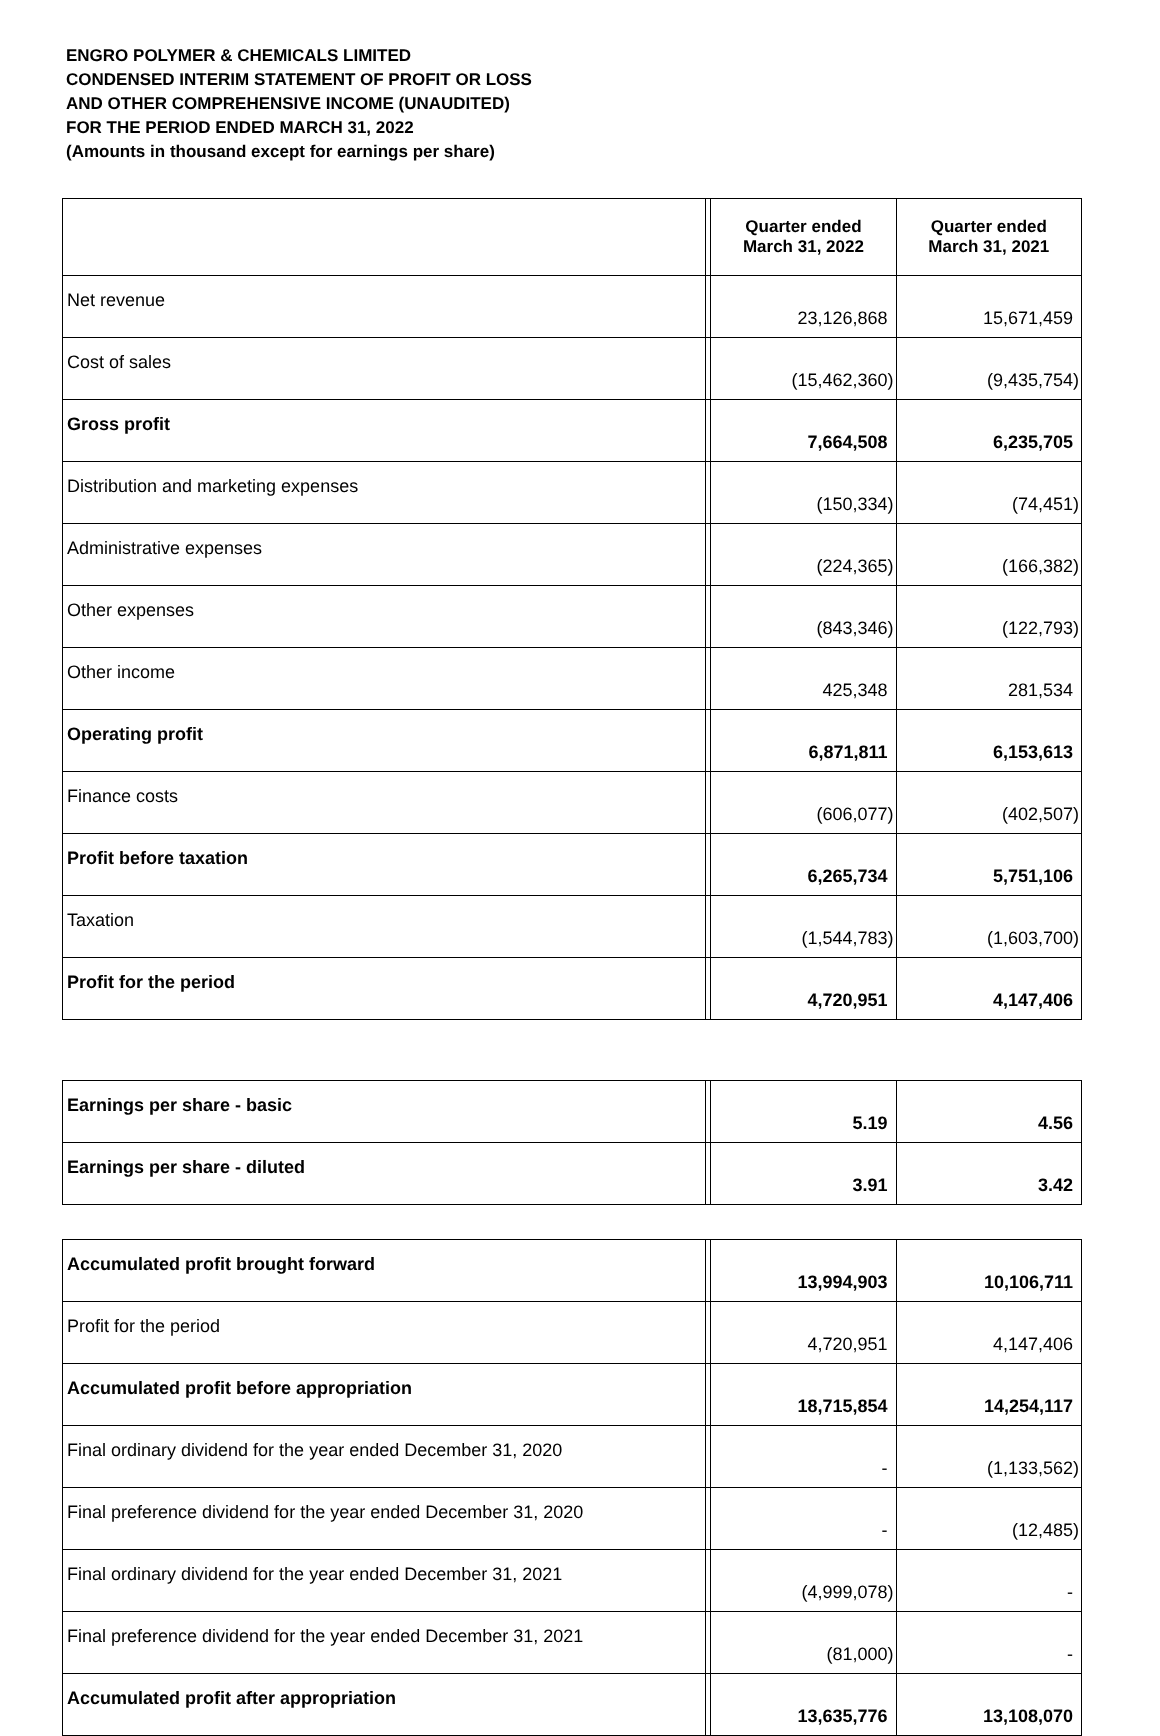ENGRO POLYMER & CHEMICALS LIMITED
CONDENSED INTERIM STATEMENT OF PROFIT OR LOSS
AND OTHER COMPREHENSIVE INCOME (UNAUDITED)
FOR THE PERIOD ENDED MARCH 31, 2022
(Amounts in thousand except for earnings per share)
| | | Quarter ended March 31, 2022 | Quarter ended March 31, 2021 |
| Net revenue | | 23,126,868 | 15,671,459 |
| Cost of sales | | (15,462,360) | (9,435,754) |
| Gross profit | | 7,664,508 | 6,235,705 |
| Distribution and marketing expenses | | (150,334) | (74,451) |
| Administrative expenses | | (224,365) | (166,382) |
| Other expenses | | (843,346) | (122,793) |
| Other income | | 425,348 | 281,534 |
| Operating profit | | 6,871,811 | 6,153,613 |
| Finance costs | | (606,077) | (402,507) |
| Profit before taxation | | 6,265,734 | 5,751,106 |
| Taxation | | (1,544,783) | (1,603,700) |
| Profit for the period | | 4,720,951 | 4,147,406 |
| Earnings per share - basic | | 5.19 | 4.56 |
| Earnings per share - diluted | | 3.91 | 3.42 |
| Accumulated profit brought forward | | 13,994,903 | 10,106,711 |
| Profit for the period | | 4,720,951 | 4,147,406 |
| Accumulated profit before appropriation | | 18,715,854 | 14,254,117 |
| Final ordinary dividend for the year ended December 31, 2020 | | - | (1,133,562) |
| Final preference dividend for the year ended December 31, 2020 | | - | (12,485) |
| Final ordinary dividend for the year ended December 31, 2021 | | (4,999,078) | - |
| Final preference dividend for the year ended December 31, 2021 | | (81,000) | - |
| Accumulated profit after appropriation | | 13,635,776 | 13,108,070 |